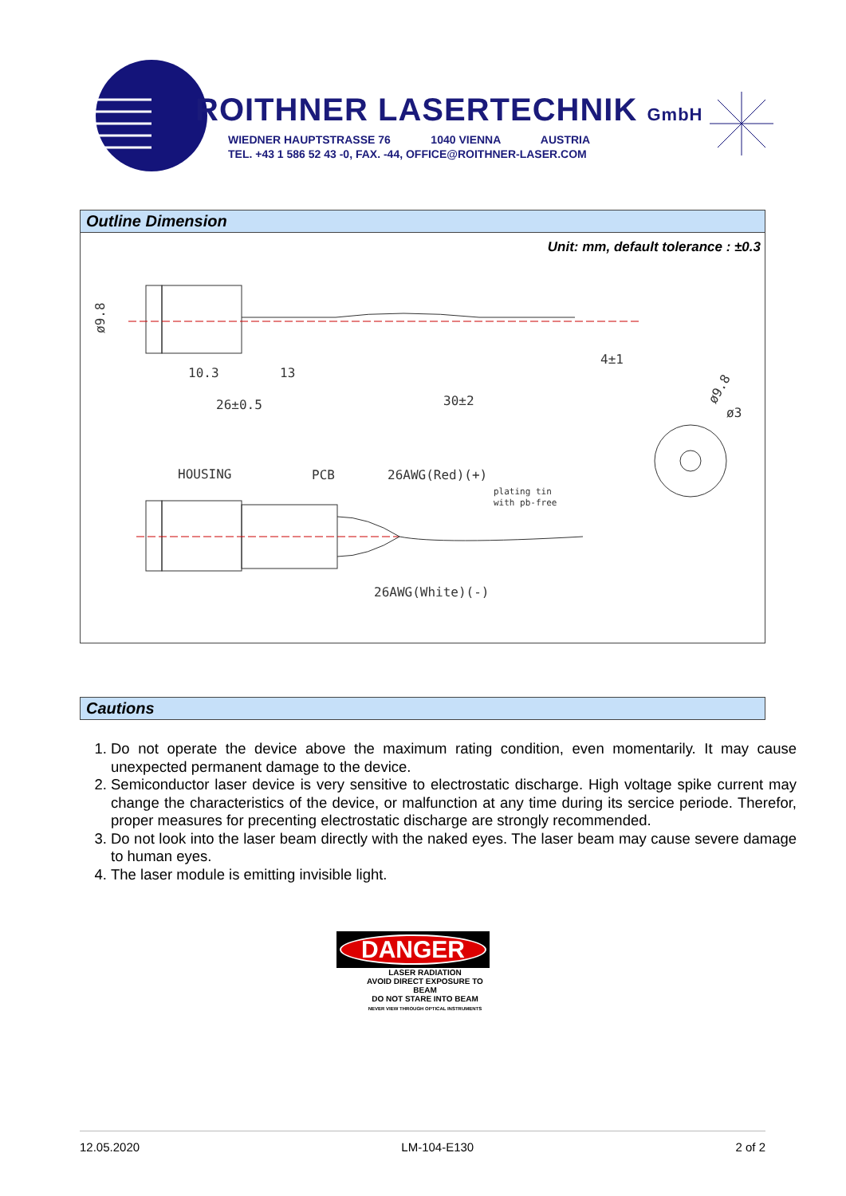ROITHNER LASERTECHNIK GmbH
WIEDNER HAUPTSTRASSE 76 1040 VIENNA AUSTRIA
TEL. +43 1 586 52 43 -0, FAX. -44, OFFICE@ROITHNER-LASER.COM
Outline Dimension
Unit: mm, default tolerance : ±0.3
ø9.8
10.3
13
26±0.5
30±2
4±1
ø9.8
ø3
HOUSING
PCB
26AWG(Red)(+)
plating tin
with pb-free
26AWG(White)(-)
Cautions
1. Do not operate the device above the maximum rating condition, even momentarily. It may cause unexpected permanent damage to the device.
2. Semiconductor laser device is very sensitive to electrostatic discharge. High voltage spike current may change the characteristics of the device, or malfunction at any time during its sercice periode. Therefor, proper measures for precenting electrostatic discharge are strongly recommended.
3. Do not look into the laser beam directly with the naked eyes. The laser beam may cause severe damage to human eyes.
4. The laser module is emitting invisible light.
DANGER
LASER RADIATION
AVOID DIRECT EXPOSURE TO BEAM
DO NOT STARE INTO BEAM
NEVER VIEW THROUGH OPTICAL INSTRUMENTS
12.05.2020 LM-104-E130 2 of 2